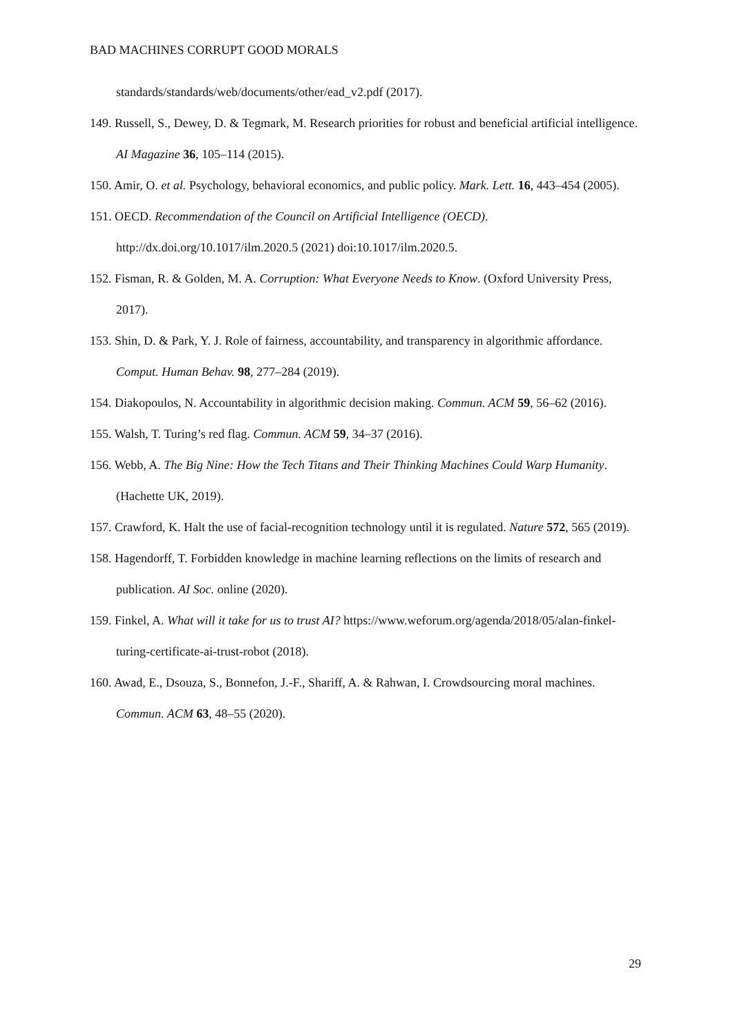BAD MACHINES CORRUPT GOOD MORALS
standards/standards/web/documents/other/ead_v2.pdf (2017).
149. Russell, S., Dewey, D. & Tegmark, M. Research priorities for robust and beneficial artificial intelligence. AI Magazine 36, 105–114 (2015).
150. Amir, O. et al. Psychology, behavioral economics, and public policy. Mark. Lett. 16, 443–454 (2005).
151. OECD. Recommendation of the Council on Artificial Intelligence (OECD). http://dx.doi.org/10.1017/ilm.2020.5 (2021) doi:10.1017/ilm.2020.5.
152. Fisman, R. & Golden, M. A. Corruption: What Everyone Needs to Know. (Oxford University Press, 2017).
153. Shin, D. & Park, Y. J. Role of fairness, accountability, and transparency in algorithmic affordance. Comput. Human Behav. 98, 277–284 (2019).
154. Diakopoulos, N. Accountability in algorithmic decision making. Commun. ACM 59, 56–62 (2016).
155. Walsh, T. Turing’s red flag. Commun. ACM 59, 34–37 (2016).
156. Webb, A. The Big Nine: How the Tech Titans and Their Thinking Machines Could Warp Humanity. (Hachette UK, 2019).
157. Crawford, K. Halt the use of facial-recognition technology until it is regulated. Nature 572, 565 (2019).
158. Hagendorff, T. Forbidden knowledge in machine learning reflections on the limits of research and publication. AI Soc. online (2020).
159. Finkel, A. What will it take for us to trust AI? https://www.weforum.org/agenda/2018/05/alan-finkel-turing-certificate-ai-trust-robot (2018).
160. Awad, E., Dsouza, S., Bonnefon, J.-F., Shariff, A. & Rahwan, I. Crowdsourcing moral machines. Commun. ACM 63, 48–55 (2020).
29